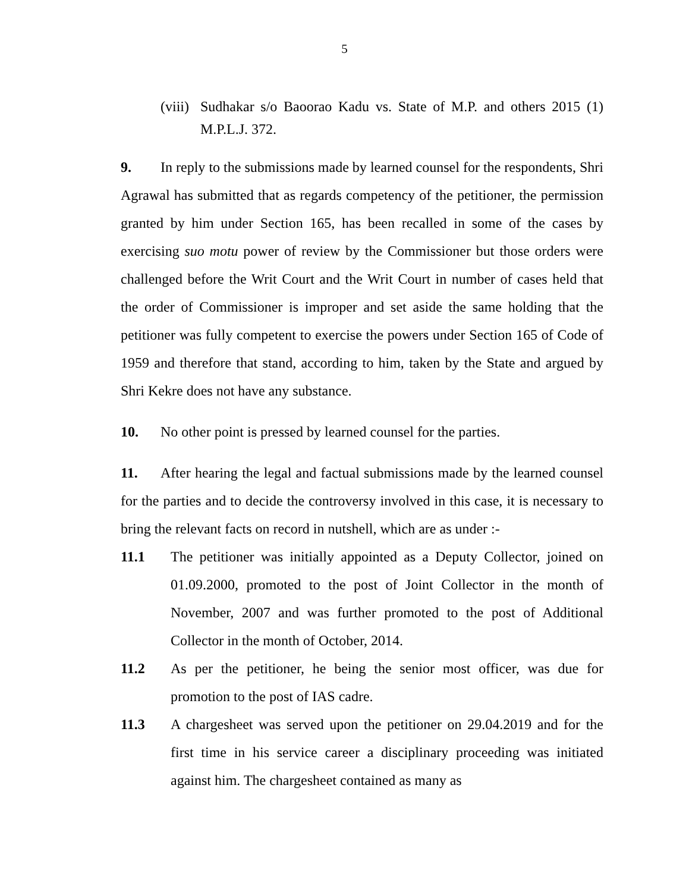5
(viii)
Sudhakar s/o Baoorao Kadu vs. State of M.P. and others 2015 (1) M.P.L.J. 372.
9. In reply to the submissions made by learned counsel for the respondents, Shri Agrawal has submitted that as regards competency of the petitioner, the permission granted by him under Section 165, has been recalled in some of the cases by exercising suo motu power of review by the Commissioner but those orders were challenged before the Writ Court and the Writ Court in number of cases held that the order of Commissioner is improper and set aside the same holding that the petitioner was fully competent to exercise the powers under Section 165 of Code of 1959 and therefore that stand, according to him, taken by the State and argued by Shri Kekre does not have any substance.
10. No other point is pressed by learned counsel for the parties.
11. After hearing the legal and factual submissions made by the learned counsel for the parties and to decide the controversy involved in this case, it is necessary to bring the relevant facts on record in nutshell, which are as under :-
11.1 The petitioner was initially appointed as a Deputy Collector, joined on 01.09.2000, promoted to the post of Joint Collector in the month of November, 2007 and was further promoted to the post of Additional Collector in the month of October, 2014.
11.2 As per the petitioner, he being the senior most officer, was due for promotion to the post of IAS cadre.
11.3 A chargesheet was served upon the petitioner on 29.04.2019 and for the first time in his service career a disciplinary proceeding was initiated against him. The chargesheet contained as many as